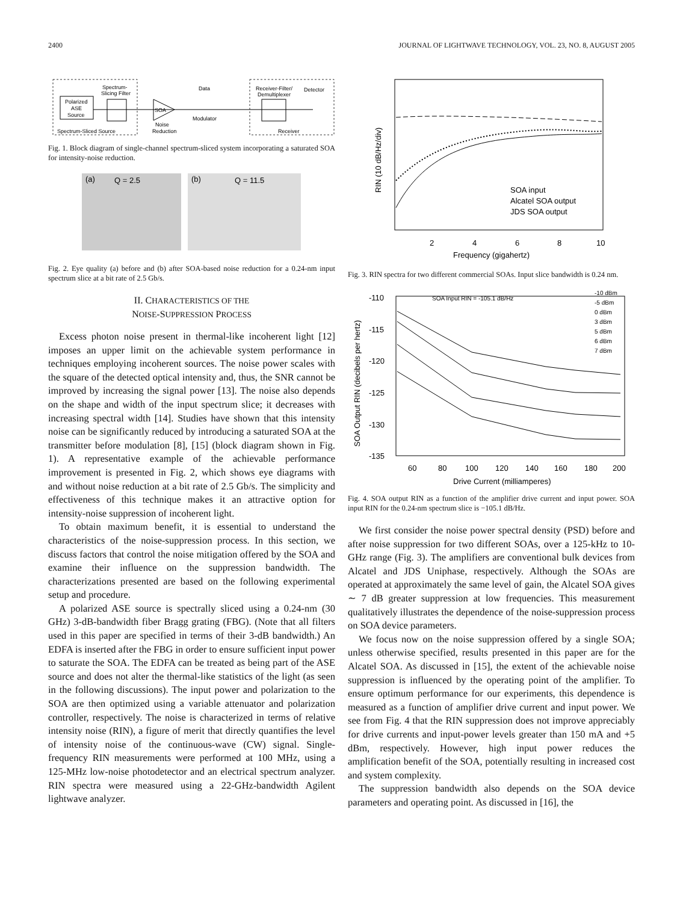2400 JOURNAL OF LIGHTWAVE TECHNOLOGY, VOL. 23, NO. 8, AUGUST 2005
Polarized
ASE
Source
Spectrum-
Slicing Filter
SOA
Data
Modulator
Receiver-Filter/
Demultiplexer
Detector
Spectrum-Sliced Source
Noise
Reduction
Receiver
Fig. 1. Block diagram of single-channel spectrum-sliced system incorporating a saturated SOA for intensity-noise reduction.
(a)
Q = 2.5
(b)
Q = 11.5
Fig. 2. Eye quality (a) before and (b) after SOA-based noise reduction for a 0.24-nm input spectrum slice at a bit rate of 2.5 Gb/s.
II. CHARACTERISTICS OF THE
NOISE-SUPPRESSION PROCESS
Excess photon noise present in thermal-like incoherent light [12] imposes an upper limit on the achievable system performance in techniques employing incoherent sources. The noise power scales with the square of the detected optical intensity and, thus, the SNR cannot be improved by increasing the signal power [13]. The noise also depends on the shape and width of the input spectrum slice; it decreases with increasing spectral width [14]. Studies have shown that this intensity noise can be significantly reduced by introducing a saturated SOA at the transmitter before modulation [8], [15] (block diagram shown in Fig. 1). A representative example of the achievable performance improvement is presented in Fig. 2, which shows eye diagrams with and without noise reduction at a bit rate of 2.5 Gb/s. The simplicity and effectiveness of this technique makes it an attractive option for intensity-noise suppression of incoherent light.
To obtain maximum benefit, it is essential to understand the characteristics of the noise-suppression process. In this section, we discuss factors that control the noise mitigation offered by the SOA and examine their influence on the suppression bandwidth. The characterizations presented are based on the following experimental setup and procedure.
A polarized ASE source is spectrally sliced using a 0.24-nm (30 GHz) 3-dB-bandwidth fiber Bragg grating (FBG). (Note that all filters used in this paper are specified in terms of their 3-dB bandwidth.) An EDFA is inserted after the FBG in order to ensure sufficient input power to saturate the SOA. The EDFA can be treated as being part of the ASE source and does not alter the thermal-like statistics of the light (as seen in the following discussions). The input power and polarization to the SOA are then optimized using a variable attenuator and polarization controller, respectively. The noise is characterized in terms of relative intensity noise (RIN), a figure of merit that directly quantifies the level of intensity noise of the continuous-wave (CW) signal. Single-frequency RIN measurements were performed at 100 MHz, using a 125-MHz low-noise photodetector and an electrical spectrum analyzer. RIN spectra were measured using a 22-GHz-bandwidth Agilent lightwave analyzer.
RIN (10 dB/Hz/div)
SOA input
Alcatel SOA output
JDS SOA output
2
4
6
8
10
Frequency (gigahertz)
Fig. 3. RIN spectra for two different commercial SOAs. Input slice bandwidth is 0.24 nm.
SOA Output RIN (decibels per hertz)
-110
-115
-120
-125
-130
-135
SOA Input RIN = -105.1 dB/Hz
-10 dBm
-5 dBm
0 dBm
3 dBm
5 dBm
6 dBm
7 dBm
60
80
100
120
140
160
180
200
Drive Current (milliamperes)
Fig. 4. SOA output RIN as a function of the amplifier drive current and input power. SOA input RIN for the 0.24-nm spectrum slice is −105.1 dB/Hz.
We first consider the noise power spectral density (PSD) before and after noise suppression for two different SOAs, over a 125-kHz to 10-GHz range (Fig. 3). The amplifiers are conventional bulk devices from Alcatel and JDS Uniphase, respectively. Although the SOAs are operated at approximately the same level of gain, the Alcatel SOA gives ∼ 7 dB greater suppression at low frequencies. This measurement qualitatively illustrates the dependence of the noise-suppression process on SOA device parameters.
We focus now on the noise suppression offered by a single SOA; unless otherwise specified, results presented in this paper are for the Alcatel SOA. As discussed in [15], the extent of the achievable noise suppression is influenced by the operating point of the amplifier. To ensure optimum performance for our experiments, this dependence is measured as a function of amplifier drive current and input power. We see from Fig. 4 that the RIN suppression does not improve appreciably for drive currents and input-power levels greater than 150 mA and +5 dBm, respectively. However, high input power reduces the amplification benefit of the SOA, potentially resulting in increased cost and system complexity.
The suppression bandwidth also depends on the SOA device parameters and operating point. As discussed in [16], the